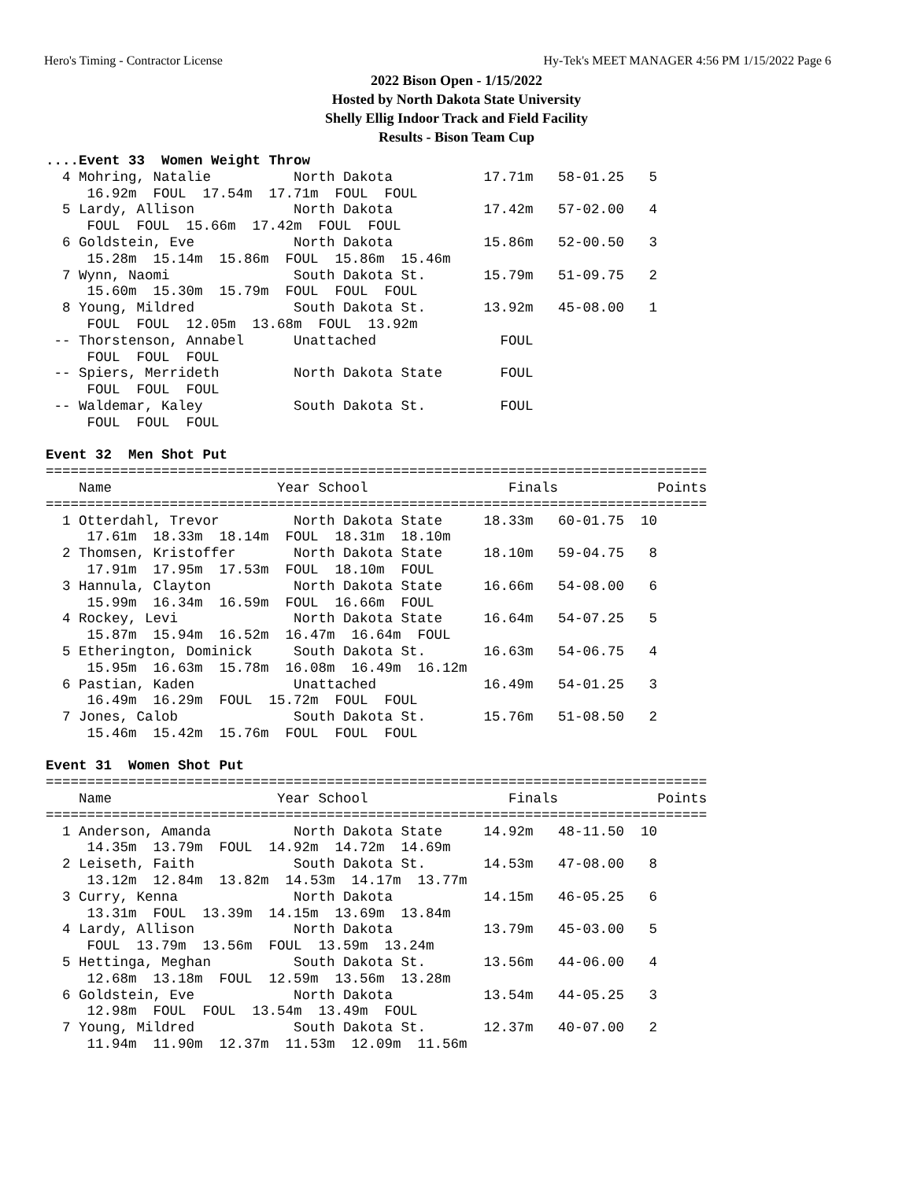Hero's Timing - Contractor License Hy-Tek's MEET MANAGER 4:56 PM 1/15/2022 Page 6
2022 Bison Open - 1/15/2022
Hosted by North Dakota State University
Shelly Ellig Indoor Track and Field Facility
Results - Bison Team Cup
....Event 33  Women Weight Throw
  4 Mohring, Natalie          North Dakota           17.71m   58-01.25   5
     16.92m  FOUL  17.54m  17.71m  FOUL  FOUL
  5 Lardy, Allison            North Dakota           17.42m   57-02.00   4
     FOUL  FOUL  15.66m  17.42m  FOUL  FOUL
  6 Goldstein, Eve            North Dakota           15.86m   52-00.50   3
     15.28m  15.14m  15.86m  FOUL  15.86m  15.46m
  7 Wynn, Naomi               South Dakota St.       15.79m   51-09.75   2
     15.60m  15.30m  15.79m  FOUL  FOUL  FOUL
  8 Young, Mildred            South Dakota St.       13.92m   45-08.00   1
     FOUL  FOUL  12.05m  13.68m  FOUL  13.92m
 -- Thorstenson, Annabel      Unattached               FOUL
     FOUL  FOUL  FOUL
 -- Spiers, Merrideth         North Dakota State       FOUL
     FOUL  FOUL  FOUL
 -- Waldemar, Kaley           South Dakota St.         FOUL
     FOUL  FOUL  FOUL

Event 32  Men Shot Put
================================================================================
    Name                    Year School                 Finals            Points
================================================================================
  1 Otterdahl, Trevor         North Dakota State     18.33m   60-01.75  10
     17.61m  18.33m  18.14m  FOUL  18.31m  18.10m
  2 Thomsen, Kristoffer       North Dakota State     18.10m   59-04.75   8
     17.91m  17.95m  17.53m  FOUL  18.10m  FOUL
  3 Hannula, Clayton          North Dakota State     16.66m   54-08.00   6
     15.99m  16.34m  16.59m  FOUL  16.66m  FOUL
  4 Rockey, Levi              North Dakota State     16.64m   54-07.25   5
     15.87m  15.94m  16.52m  16.47m  16.64m  FOUL
  5 Etherington, Dominick     South Dakota St.       16.63m   54-06.75   4
     15.95m  16.63m  15.78m  16.08m  16.49m  16.12m
  6 Pastian, Kaden            Unattached             16.49m   54-01.25   3
     16.49m  16.29m  FOUL  15.72m  FOUL  FOUL
  7 Jones, Calob              South Dakota St.       15.76m   51-08.50   2
     15.46m  15.42m  15.76m  FOUL  FOUL  FOUL

Event 31  Women Shot Put
================================================================================
    Name                    Year School                 Finals            Points
================================================================================
  1 Anderson, Amanda          North Dakota State     14.92m   48-11.50  10
     14.35m  13.79m  FOUL  14.92m  14.72m  14.69m
  2 Leiseth, Faith            South Dakota St.       14.53m   47-08.00   8
     13.12m  12.84m  13.82m  14.53m  14.17m  13.77m
  3 Curry, Kenna              North Dakota           14.15m   46-05.25   6
     13.31m  FOUL  13.39m  14.15m  13.69m  13.84m
  4 Lardy, Allison            North Dakota           13.79m   45-03.00   5
     FOUL  13.79m  13.56m  FOUL  13.59m  13.24m
  5 Hettinga, Meghan          South Dakota St.       13.56m   44-06.00   4
     12.68m  13.18m  FOUL  12.59m  13.56m  13.28m
  6 Goldstein, Eve            North Dakota           13.54m   44-05.25   3
     12.98m  FOUL  FOUL  13.54m  13.49m  FOUL
  7 Young, Mildred            South Dakota St.       12.37m   40-07.00   2
     11.94m  11.90m  12.37m  11.53m  12.09m  11.56m